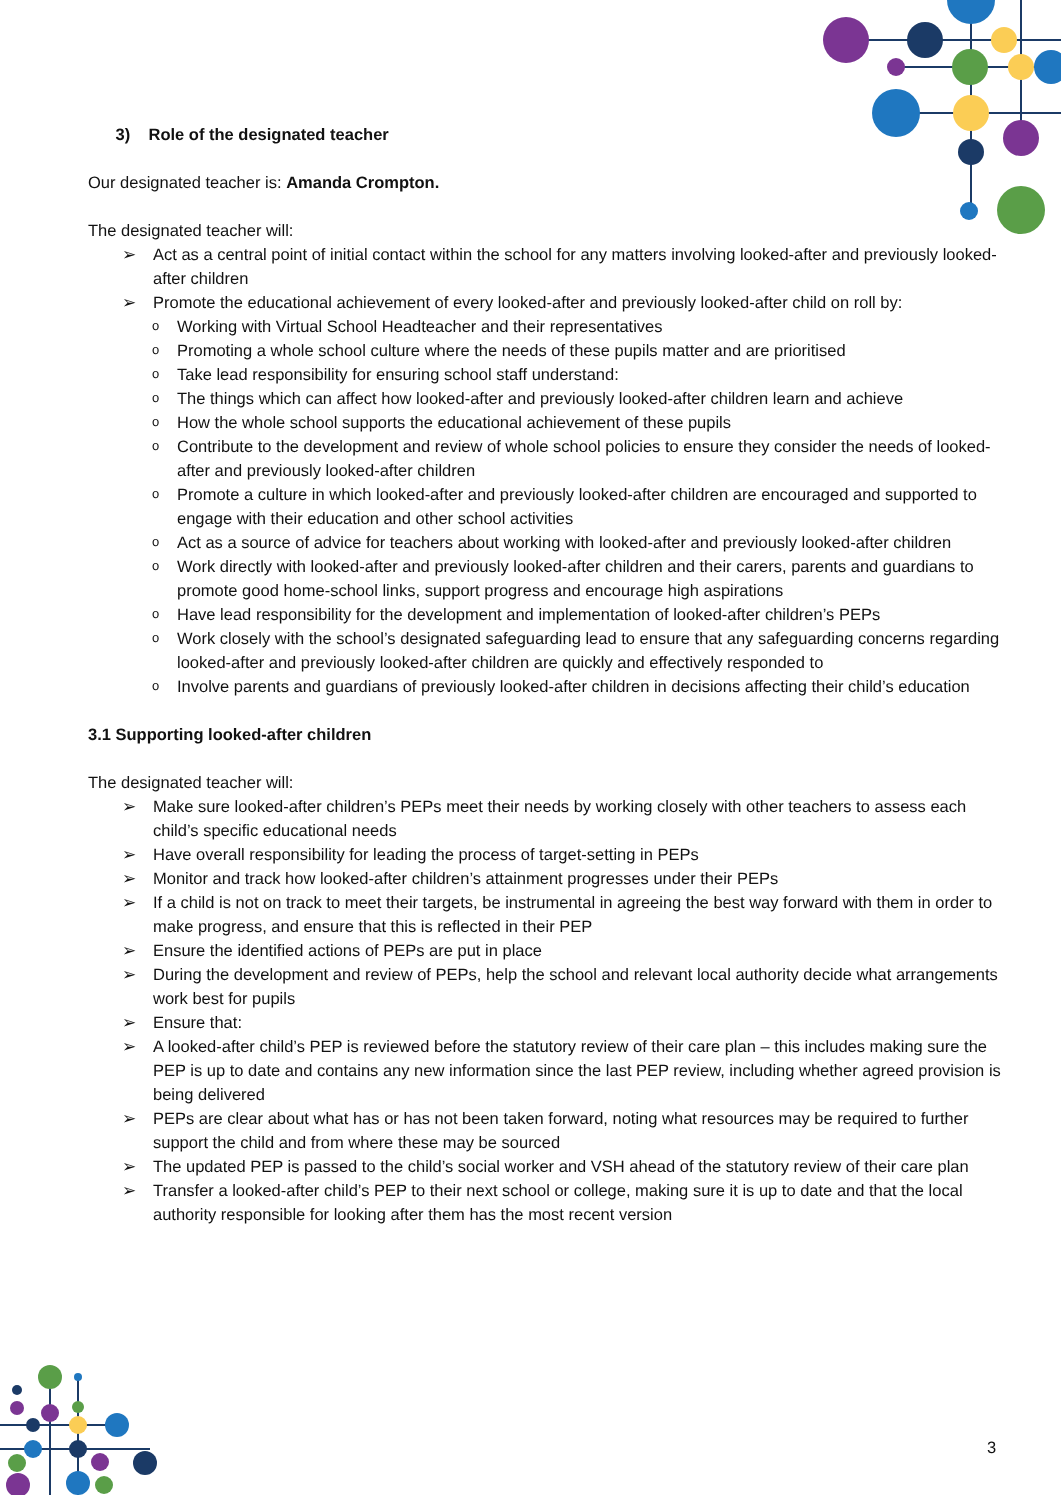3) Role of the designated teacher
Our designated teacher is: Amanda Crompton.
The designated teacher will:
➢ Act as a central point of initial contact within the school for any matters involving looked-after and previously looked-after children
➢ Promote the educational achievement of every looked-after and previously looked-after child on roll by:
o Working with Virtual School Headteacher and their representatives
o Promoting a whole school culture where the needs of these pupils matter and are prioritised
o Take lead responsibility for ensuring school staff understand:
o The things which can affect how looked-after and previously looked-after children learn and achieve
o How the whole school supports the educational achievement of these pupils
o Contribute to the development and review of whole school policies to ensure they consider the needs of looked-after and previously looked-after children
o Promote a culture in which looked-after and previously looked-after children are encouraged and supported to engage with their education and other school activities
o Act as a source of advice for teachers about working with looked-after and previously looked-after children
o Work directly with looked-after and previously looked-after children and their carers, parents and guardians to promote good home-school links, support progress and encourage high aspirations
o Have lead responsibility for the development and implementation of looked-after children’s PEPs
o Work closely with the school’s designated safeguarding lead to ensure that any safeguarding concerns regarding looked-after and previously looked-after children are quickly and effectively responded to
o Involve parents and guardians of previously looked-after children in decisions affecting their child’s education
3.1 Supporting looked-after children
The designated teacher will:
➢ Make sure looked-after children’s PEPs meet their needs by working closely with other teachers to assess each child’s specific educational needs
➢ Have overall responsibility for leading the process of target-setting in PEPs
➢ Monitor and track how looked-after children’s attainment progresses under their PEPs
➢ If a child is not on track to meet their targets, be instrumental in agreeing the best way forward with them in order to make progress, and ensure that this is reflected in their PEP
➢ Ensure the identified actions of PEPs are put in place
➢ During the development and review of PEPs, help the school and relevant local authority decide what arrangements work best for pupils
➢ Ensure that:
➢ A looked-after child’s PEP is reviewed before the statutory review of their care plan – this includes making sure the PEP is up to date and contains any new information since the last PEP review, including whether agreed provision is being delivered
➢ PEPs are clear about what has or has not been taken forward, noting what resources may be required to further support the child and from where these may be sourced
➢ The updated PEP is passed to the child’s social worker and VSH ahead of the statutory review of their care plan
➢ Transfer a looked-after child’s PEP to their next school or college, making sure it is up to date and that the local authority responsible for looking after them has the most recent version
3